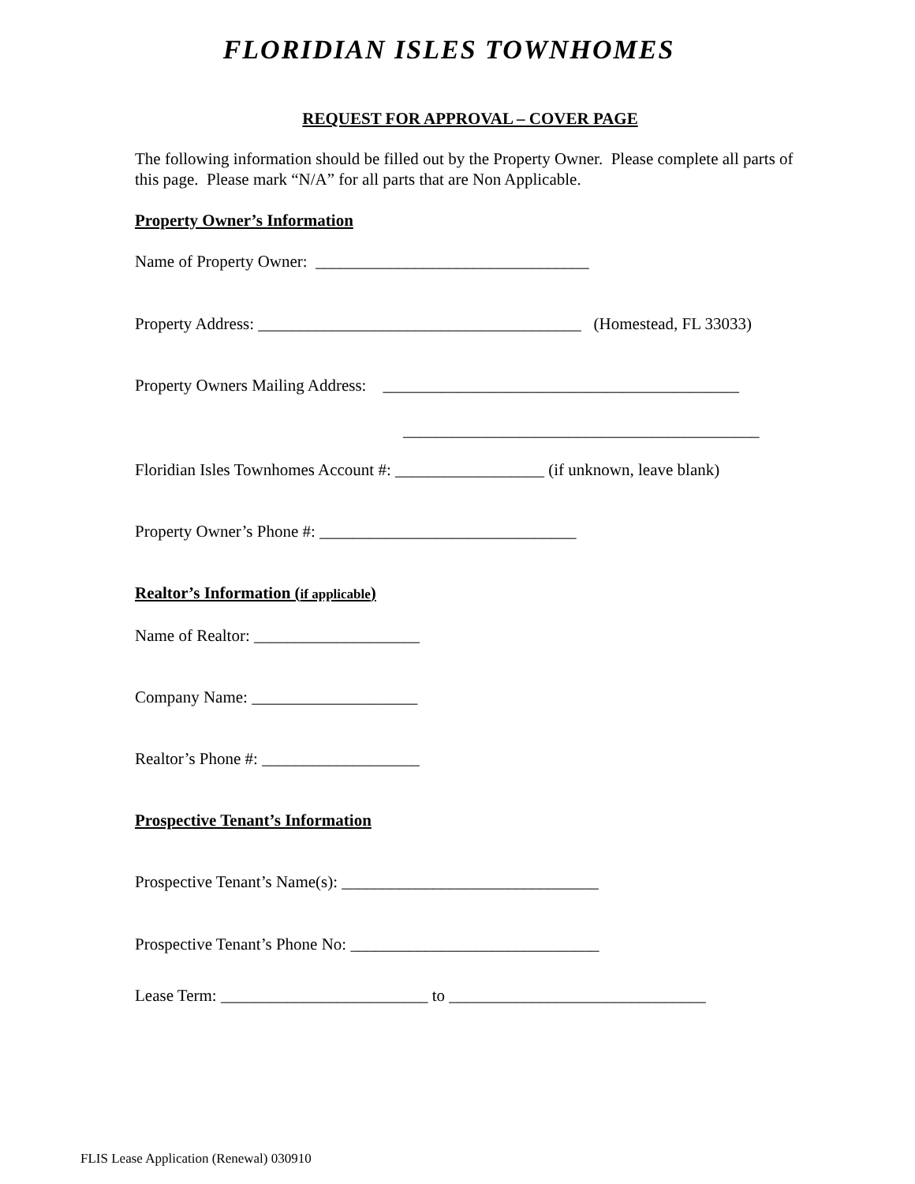FLORIDIAN ISLES TOWNHOMES
REQUEST FOR APPROVAL – COVER PAGE
The following information should be filled out by the Property Owner. Please complete all parts of this page. Please mark “N/A” for all parts that are Non Applicable.
Property Owner’s Information
Name of Property Owner: _________________________________
Property Address: _______________________________________ (Homestead, FL 33033)
Property Owners Mailing Address: ___________________________________________
___________________________________________
Floridian Isles Townhomes Account #: __________________ (if unknown, leave blank)
Property Owner’s Phone #: _______________________________
Realtor’s Information (if applicable)
Name of Realtor: ____________________
Company Name: ____________________
Realtor’s Phone #: ___________________
Prospective Tenant’s Information
Prospective Tenant’s Name(s): _______________________________
Prospective Tenant’s Phone No: ______________________________
Lease Term: _________________________ to _______________________________
FLIS Lease Application (Renewal) 030910